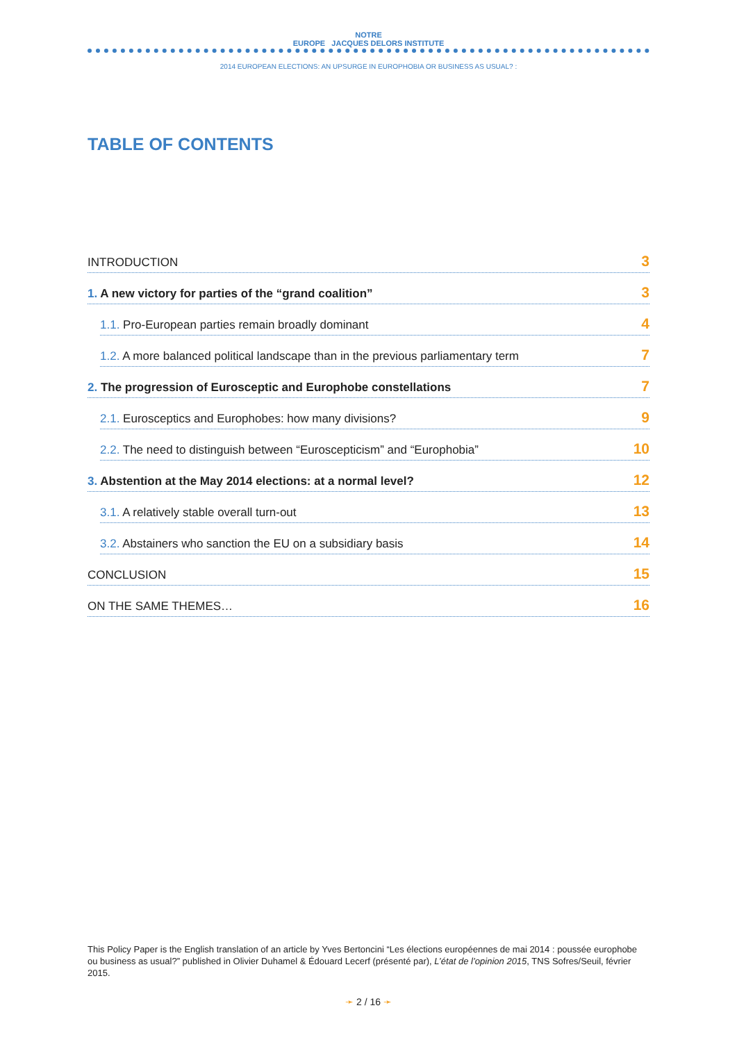NOTRE
EUROPE JACQUES DELORS INSTITUTE
2014 EUROPEAN ELECTIONS: AN UPSURGE IN EUROPHOBIA OR BUSINESS AS USUAL? :
TABLE OF CONTENTS
INTRODUCTION 3
1. A new victory for parties of the “grand coalition” 3
1.1. Pro-European parties remain broadly dominant 4
1.2. A more balanced political landscape than in the previous parliamentary term 7
2. The progression of Eurosceptic and Europhobe constellations 7
2.1. Eurosceptics and Europhobes: how many divisions? 9
2.2. The need to distinguish between “Euroscepticism” and “Europhobia” 10
3. Abstention at the May 2014 elections: at a normal level? 12
3.1. A relatively stable overall turn-out 13
3.2. Abstainers who sanction the EU on a subsidiary basis 14
CONCLUSION 15
ON THE SAME THEMES… 16
This Policy Paper is the English translation of an article by Yves Bertoncini “Les élections européennes de mai 2014 : poussée europhobe ou business as usual?” published in Olivier Duhamel & Édouard Lecerf (présenté par), L’état de l’opinion 2015, TNS Sofres/Seuil, février 2015.
➛ 2 / 16 ➛